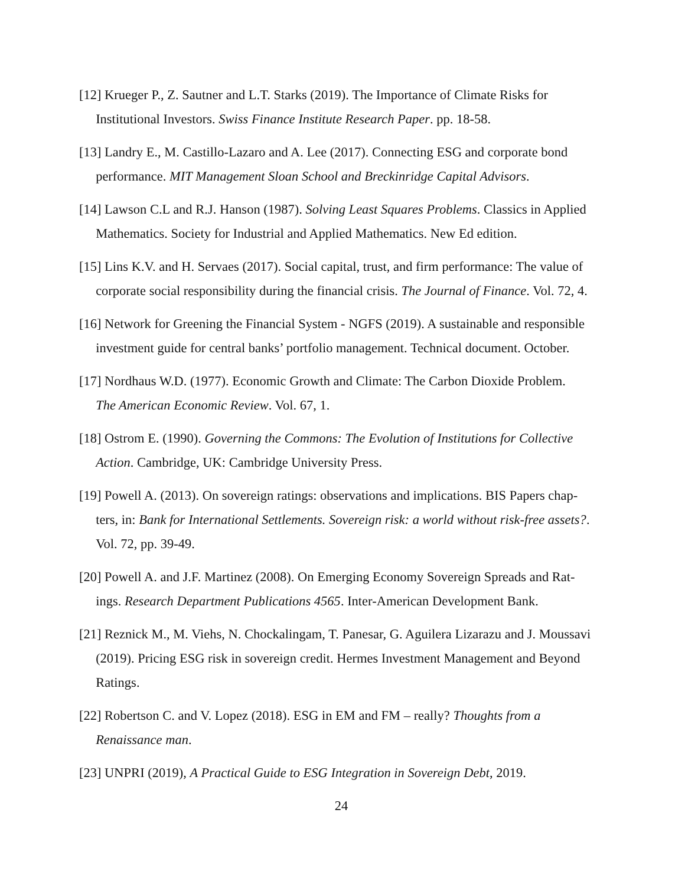[12] Krueger P., Z. Sautner and L.T. Starks (2019). The Importance of Climate Risks for
Institutional Investors. Swiss Finance Institute Research Paper. pp. 18-58.
[13] Landry E., M. Castillo-Lazaro and A. Lee (2017). Connecting ESG and corporate bond
performance. MIT Management Sloan School and Breckinridge Capital Advisors.
[14] Lawson C.L and R.J. Hanson (1987). Solving Least Squares Problems. Classics in Applied
Mathematics. Society for Industrial and Applied Mathematics. New Ed edition.
[15] Lins K.V. and H. Servaes (2017). Social capital, trust, and firm performance: The value of
corporate social responsibility during the financial crisis. The Journal of Finance. Vol. 72, 4.
[16] Network for Greening the Financial System - NGFS (2019). A sustainable and responsible
investment guide for central banks’ portfolio management. Technical document. October.
[17] Nordhaus W.D. (1977). Economic Growth and Climate: The Carbon Dioxide Problem.
The American Economic Review. Vol. 67, 1.
[18] Ostrom E. (1990). Governing the Commons: The Evolution of Institutions for Collective
Action. Cambridge, UK: Cambridge University Press.
[19] Powell A. (2013). On sovereign ratings: observations and implications. BIS Papers chap-
ters, in: Bank for International Settlements. Sovereign risk: a world without risk-free assets?.
Vol. 72, pp. 39-49.
[20] Powell A. and J.F. Martinez (2008). On Emerging Economy Sovereign Spreads and Rat-
ings. Research Department Publications 4565. Inter-American Development Bank.
[21] Reznick M., M. Viehs, N. Chockalingam, T. Panesar, G. Aguilera Lizarazu and J. Moussavi
(2019). Pricing ESG risk in sovereign credit. Hermes Investment Management and Beyond
Ratings.
[22] Robertson C. and V. Lopez (2018). ESG in EM and FM – really? Thoughts from a
Renaissance man.
[23] UNPRI (2019), A Practical Guide to ESG Integration in Sovereign Debt, 2019.
24